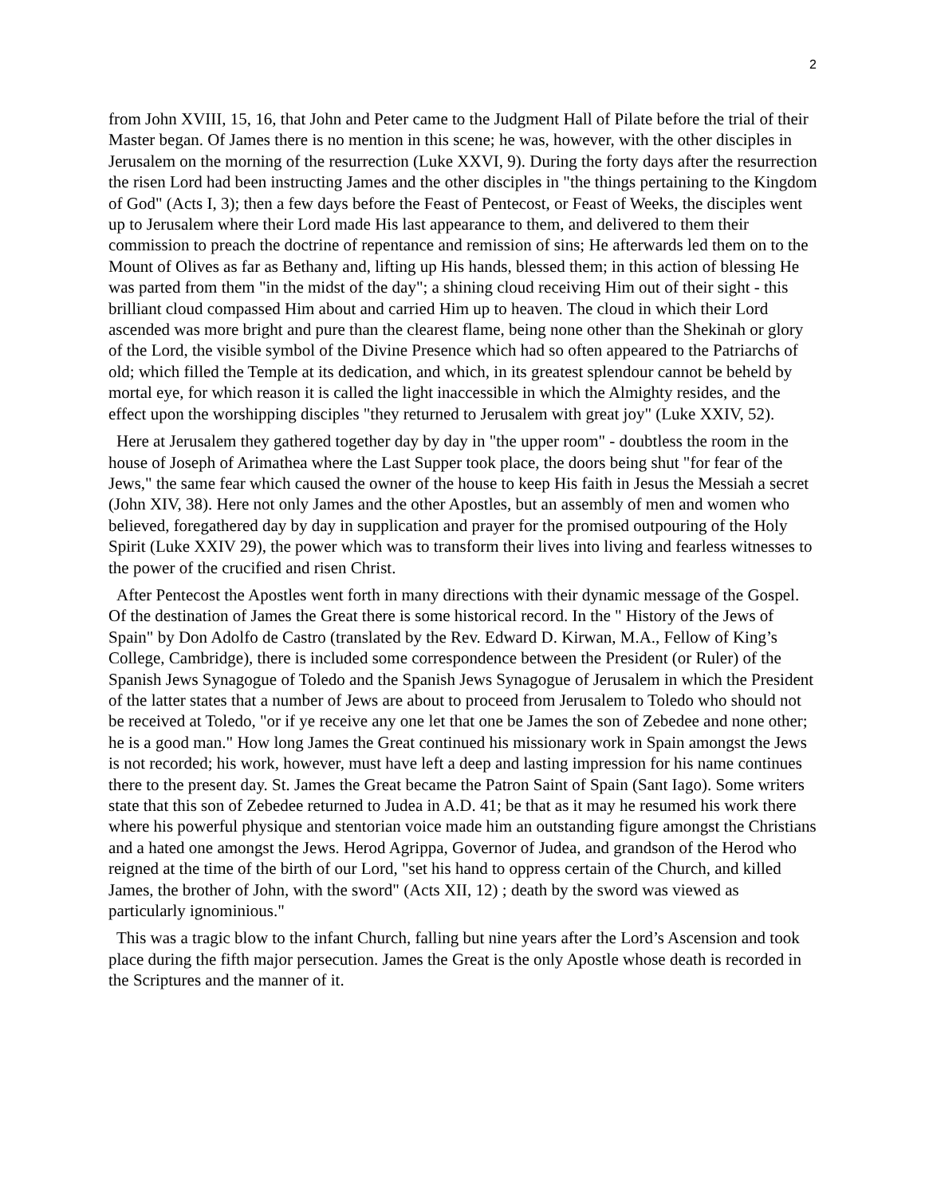2
from John XVIII, 15, 16, that John and Peter came to the Judgment Hall of Pilate before the trial of their Master began. Of James there is no mention in this scene; he was, however, with the other disciples in Jerusalem on the morning of the resurrection (Luke XXVI, 9). During the forty days after the resurrection the risen Lord had been instructing James and the other disciples in "the things pertaining to the Kingdom of God" (Acts I, 3); then a few days before the Feast of Pentecost, or Feast of Weeks, the disciples went up to Jerusalem where their Lord made His last appearance to them, and delivered to them their commission to preach the doctrine of repentance and remission of sins; He afterwards led them on to the Mount of Olives as far as Bethany and, lifting up His hands, blessed them; in this action of blessing He was parted from them "in the midst of the day"; a shining cloud receiving Him out of their sight - this brilliant cloud compassed Him about and carried Him up to heaven. The cloud in which their Lord ascended was more bright and pure than the clearest flame, being none other than the Shekinah or glory of the Lord, the visible symbol of the Divine Presence which had so often appeared to the Patriarchs of old; which filled the Temple at its dedication, and which, in its greatest splendour cannot be beheld by mortal eye, for which reason it is called the light inaccessible in which the Almighty resides, and the effect upon the worshipping disciples "they returned to Jerusalem with great joy" (Luke XXIV, 52).
Here at Jerusalem they gathered together day by day in "the upper room" - doubtless the room in the house of Joseph of Arimathea where the Last Supper took place, the doors being shut "for fear of the Jews," the same fear which caused the owner of the house to keep His faith in Jesus the Messiah a secret (John XIV, 38). Here not only James and the other Apostles, but an assembly of men and women who believed, foregathered day by day in supplication and prayer for the promised outpouring of the Holy Spirit (Luke XXIV 29), the power which was to transform their lives into living and fearless witnesses to the power of the crucified and risen Christ.
After Pentecost the Apostles went forth in many directions with their dynamic message of the Gospel. Of the destination of James the Great there is some historical record. In the " History of the Jews of Spain" by Don Adolfo de Castro (translated by the Rev. Edward D. Kirwan, M.A., Fellow of King’s College, Cambridge), there is included some correspondence between the President (or Ruler) of the Spanish Jews Synagogue of Toledo and the Spanish Jews Synagogue of Jerusalem in which the President of the latter states that a number of Jews are about to proceed from Jerusalem to Toledo who should not be received at Toledo, "or if ye receive any one let that one be James the son of Zebedee and none other; he is a good man." How long James the Great continued his missionary work in Spain amongst the Jews is not recorded; his work, however, must have left a deep and lasting impression for his name continues there to the present day. St. James the Great became the Patron Saint of Spain (Sant Iago). Some writers state that this son of Zebedee returned to Judea in A.D. 41; be that as it may he resumed his work there where his powerful physique and stentorian voice made him an outstanding figure amongst the Christians and a hated one amongst the Jews. Herod Agrippa, Governor of Judea, and grandson of the Herod who reigned at the time of the birth of our Lord, "set his hand to oppress certain of the Church, and killed James, the brother of John, with the sword" (Acts XII, 12) ; death by the sword was viewed as particularly ignominious."
This was a tragic blow to the infant Church, falling but nine years after the Lord’s Ascension and took place during the fifth major persecution. James the Great is the only Apostle whose death is recorded in the Scriptures and the manner of it.